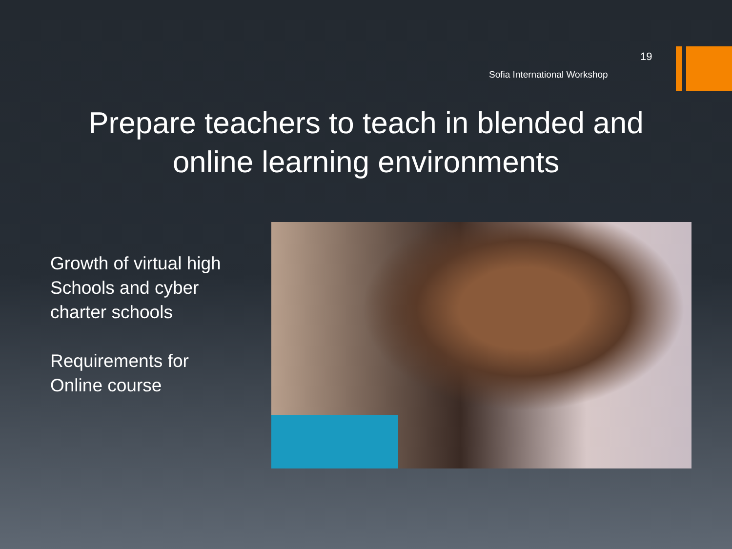19
Sofia International Workshop
Prepare teachers to teach in blended and online learning environments
Growth of virtual high
Schools and cyber
charter schools
Requirements for
Online course